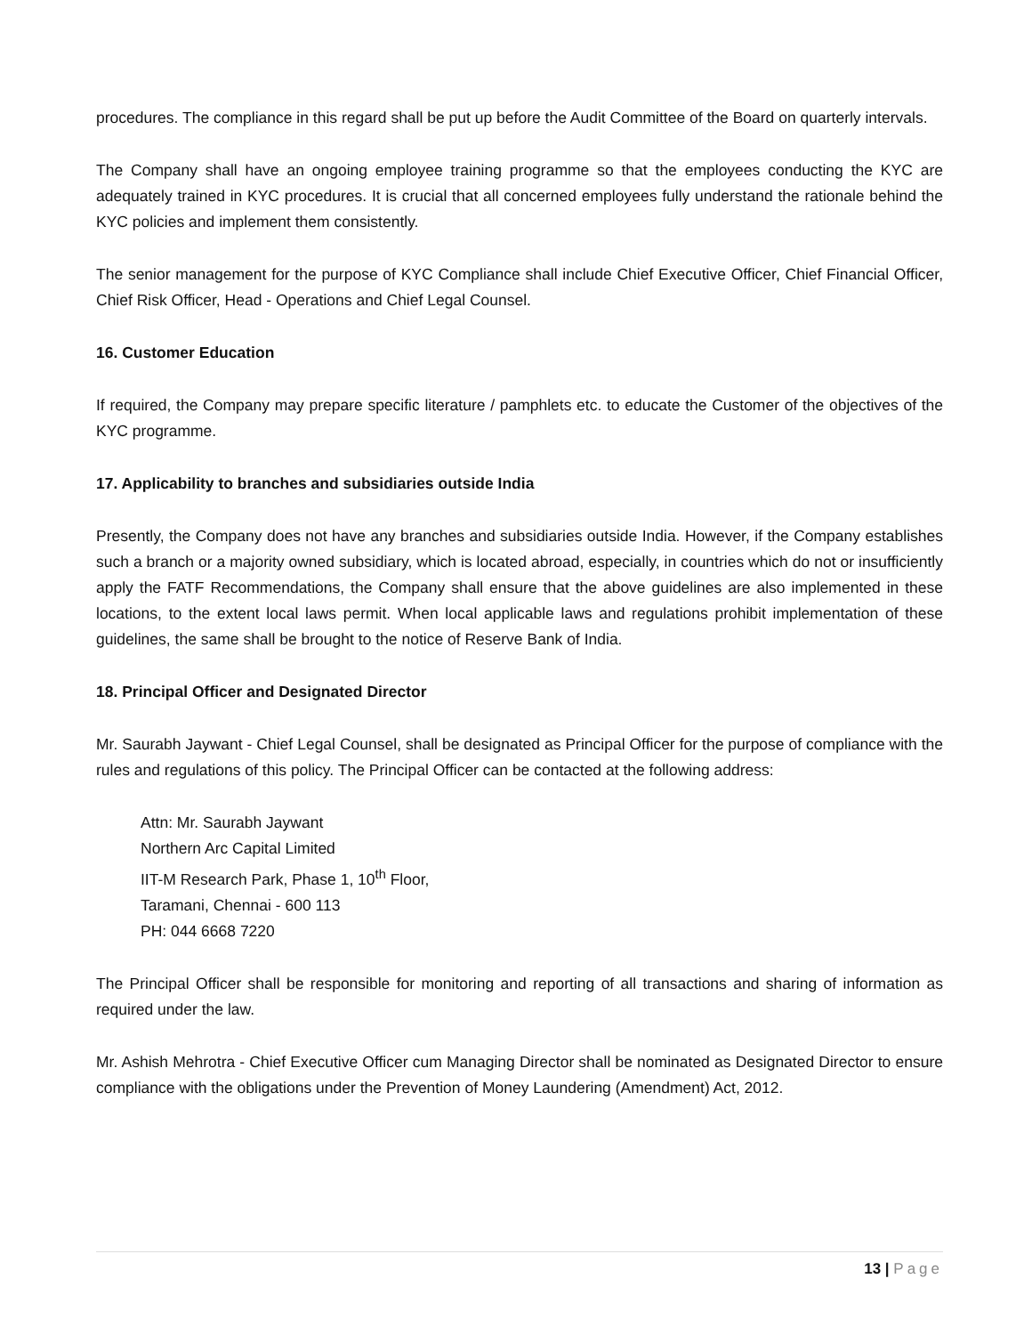procedures. The compliance in this regard shall be put up before the Audit Committee of the Board on quarterly intervals.
The Company shall have an ongoing employee training programme so that the employees conducting the KYC are adequately trained in KYC procedures. It is crucial that all concerned employees fully understand the rationale behind the KYC policies and implement them consistently.
The senior management for the purpose of KYC Compliance shall include Chief Executive Officer, Chief Financial Officer, Chief Risk Officer, Head - Operations and Chief Legal Counsel.
16. Customer Education
If required, the Company may prepare specific literature / pamphlets etc. to educate the Customer of the objectives of the KYC programme.
17. Applicability to branches and subsidiaries outside India
Presently, the Company does not have any branches and subsidiaries outside India. However, if the Company establishes such a branch or a majority owned subsidiary, which is located abroad, especially, in countries which do not or insufficiently apply the FATF Recommendations, the Company shall ensure that the above guidelines are also implemented in these locations, to the extent local laws permit. When local applicable laws and regulations prohibit implementation of these guidelines, the same shall be brought to the notice of Reserve Bank of India.
18. Principal Officer and Designated Director
Mr. Saurabh Jaywant - Chief Legal Counsel, shall be designated as Principal Officer for the purpose of compliance with the rules and regulations of this policy. The Principal Officer can be contacted at the following address:
Attn: Mr. Saurabh Jaywant
Northern Arc Capital Limited
IIT-M Research Park, Phase 1, 10<sup>th</sup> Floor,
Taramani, Chennai - 600 113
PH: 044 6668 7220
The Principal Officer shall be responsible for monitoring and reporting of all transactions and sharing of information as required under the law.
Mr. Ashish Mehrotra - Chief Executive Officer cum Managing Director shall be nominated as Designated Director to ensure compliance with the obligations under the Prevention of Money Laundering (Amendment) Act, 2012.
13 | Page